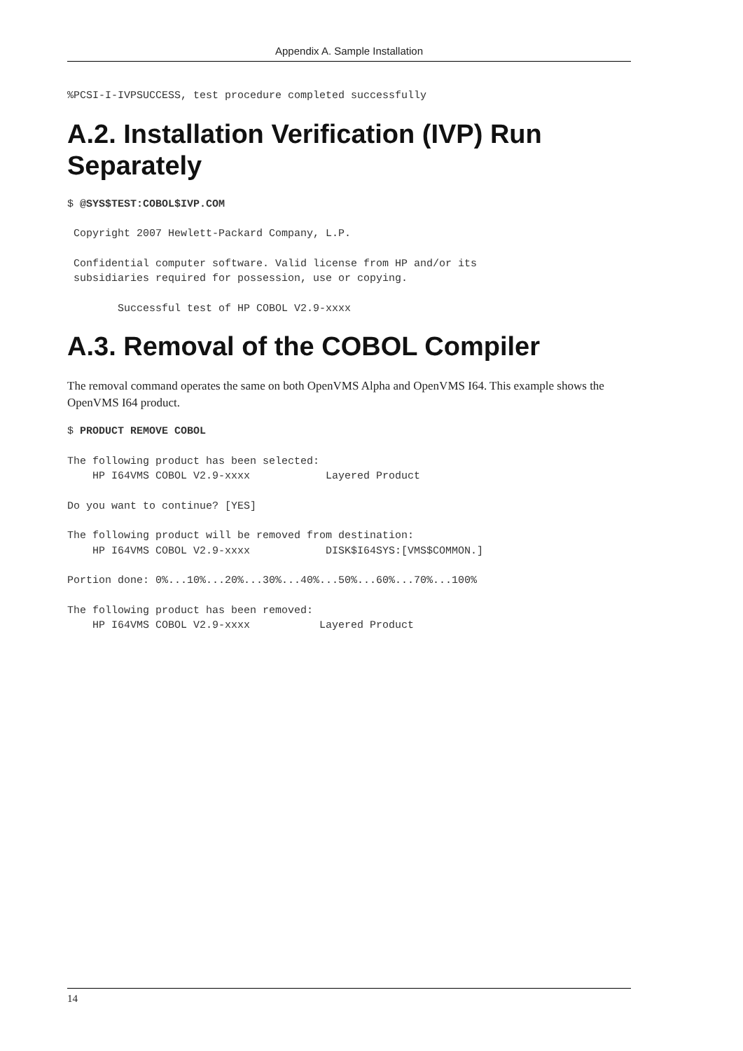Appendix A. Sample Installation
%PCSI-I-IVPSUCCESS, test procedure completed successfully
A.2. Installation Verification (IVP) Run Separately
$ @SYS$TEST:COBOL$IVP.COM
 Copyright 2007 Hewlett-Packard Company, L.P.
 Confidential computer software. Valid license from HP and/or its
 subsidiaries required for possession, use or copying.
        Successful test of HP COBOL V2.9-xxxx
A.3. Removal of the COBOL Compiler
The removal command operates the same on both OpenVMS Alpha and OpenVMS I64. This example shows the OpenVMS I64 product.
$ PRODUCT REMOVE COBOL
The following product has been selected:
    HP I64VMS COBOL V2.9-xxxx            Layered Product
Do you want to continue? [YES]
The following product will be removed from destination:
    HP I64VMS COBOL V2.9-xxxx            DISK$I64SYS:[VMS$COMMON.]
Portion done: 0%...10%...20%...30%...40%...50%...60%...70%...100%
The following product has been removed:
    HP I64VMS COBOL V2.9-xxxx           Layered Product
14